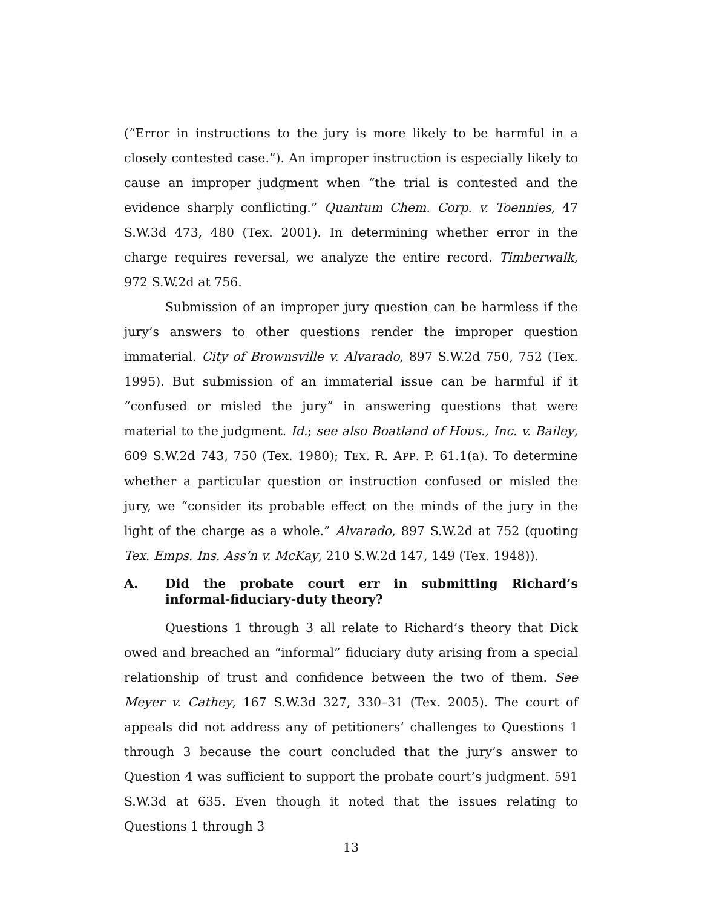(“Error in instructions to the jury is more likely to be harmful in a closely contested case.”). An improper instruction is especially likely to cause an improper judgment when “the trial is contested and the evidence sharply conflicting.” Quantum Chem. Corp. v. Toennies, 47 S.W.3d 473, 480 (Tex. 2001). In determining whether error in the charge requires reversal, we analyze the entire record. Timberwalk, 972 S.W.2d at 756.
Submission of an improper jury question can be harmless if the jury’s answers to other questions render the improper question immaterial. City of Brownsville v. Alvarado, 897 S.W.2d 750, 752 (Tex. 1995). But submission of an immaterial issue can be harmful if it “confused or misled the jury” in answering questions that were material to the judgment. Id.; see also Boatland of Hous., Inc. v. Bailey, 609 S.W.2d 743, 750 (Tex. 1980); TEX. R. APP. P. 61.1(a). To determine whether a particular question or instruction confused or misled the jury, we “consider its probable effect on the minds of the jury in the light of the charge as a whole.” Alvarado, 897 S.W.2d at 752 (quoting Tex. Emps. Ins. Ass’n v. McKay, 210 S.W.2d 147, 149 (Tex. 1948)).
A. Did the probate court err in submitting Richard’s informal-fiduciary-duty theory?
Questions 1 through 3 all relate to Richard’s theory that Dick owed and breached an “informal” fiduciary duty arising from a special relationship of trust and confidence between the two of them. See Meyer v. Cathey, 167 S.W.3d 327, 330–31 (Tex. 2005). The court of appeals did not address any of petitioners’ challenges to Questions 1 through 3 because the court concluded that the jury’s answer to Question 4 was sufficient to support the probate court’s judgment. 591 S.W.3d at 635. Even though it noted that the issues relating to Questions 1 through 3
13